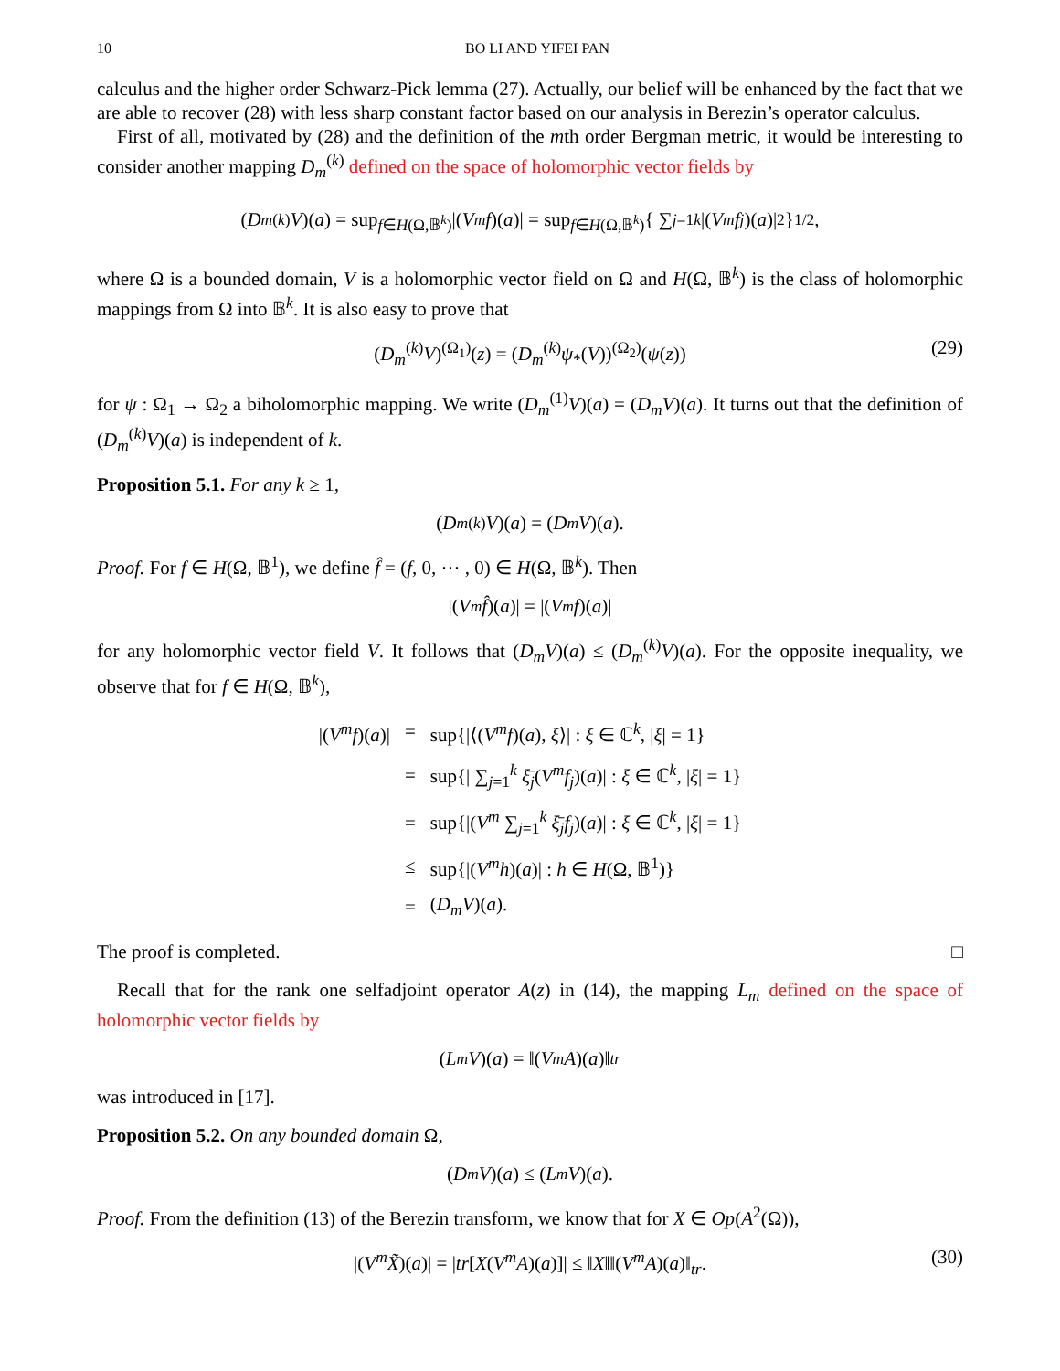10 BO LI AND YIFEI PAN
calculus and the higher order Schwarz-Pick lemma (27). Actually, our belief will be enhanced by the fact that we are able to recover (28) with less sharp constant factor based on our analysis in Berezin’s operator calculus.
First of all, motivated by (28) and the definition of the mth order Bergman metric, it would be interesting to consider another mapping D<sub>m</sub><sup>(k)</sup> defined on the space of holomorphic vector fields by
(D<sub>m</sub><sup>(k)</sup> V)(a) = sup<sub>f∈H(Ω,𝔹<sup>k</sup>)</sub> |(V<sup>m</sup> f)(a)| = sup<sub>f∈H(Ω,𝔹<sup>k</sup>)</sub> { ∑<sub>j=1</sub><sup>k</sup> |(V<sup>m</sup> f<sub>j</sub>)(a)|<sup>2</sup> }<sup>1/2</sup> ,
where Ω is a bounded domain, V is a holomorphic vector field on Ω and H(Ω, 𝔹<sup>k</sup>) is the class of holomorphic mappings from Ω into 𝔹<sup>k</sup>. It is also easy to prove that
(D<sub>m</sub><sup>(k)</sup>V)<sup>(Ω<sub>1</sub>)</sup>(z) = (D<sub>m</sub><sup>(k)</sup>ψ<sub>*</sub>(V))<sup>(Ω<sub>2</sub>)</sup>(ψ(z)) (29)
for ψ : Ω<sub>1</sub> → Ω<sub>2</sub> a biholomorphic mapping. We write (D<sub>m</sub><sup>(1)</sup>V)(a) = (D<sub>m</sub>V)(a). It turns out that the definition of (D<sub>m</sub><sup>(k)</sup>V)(a) is independent of k.
Proposition 5.1. For any k ≥ 1,
(D<sub>m</sub><sup>(k)</sup> V)(a) = (D<sub>m</sub> V)(a).
Proof. For f ∈ H(Ω, 𝔹<sup>1</sup>), we define f̂ = (f, 0, ⋯ , 0) ∈ H(Ω, 𝔹<sup>k</sup>). Then
|(V<sup>m</sup> f̂)(a)| = |(V<sup>m</sup> f)(a)|
for any holomorphic vector field V. It follows that (D<sub>m</sub>V)(a) ≤ (D<sub>m</sub><sup>(k)</sup>V)(a). For the opposite inequality, we observe that for f ∈ H(Ω, 𝔹<sup>k</sup>),
| /( V<sup>m</sup> f )( a )/ | = | sup{/⟨( V<sup>m</sup> f )( a ), ξ ⟩/ : ξ ∈ ℂ<sup>k</sup>, / ξ / = 1} |
| | = | sup{/ ∑<sub>j=1</sub><sup>k</sup> ξ̄<sub>j</sub>( V<sup>m</sup> f<sub>j</sub>)( a )/ : ξ ∈ ℂ<sup>k</sup>, / ξ / = 1} |
| | = | sup{/( V<sup>m</sup> ∑<sub>j=1</sub><sup>k</sup> ξ̄<sub>j</sub> f<sub>j</sub>)( a )/ : ξ ∈ ℂ<sup>k</sup>, / ξ / = 1} |
| | ≤ | sup{/( V<sup>m</sup> h )( a )/ : h ∈ H (Ω, 𝔹<sup>1</sup>)} |
| | = | ( D<sub>m</sub> V )( a ). |
The proof is completed. □
Recall that for the rank one selfadjoint operator A(z) in (14), the mapping L<sub>m</sub> defined on the space of holomorphic vector fields by
(L<sub>m</sub> V)(a) = ‖(V<sup>m</sup> A)(a)‖<sub>tr</sub>
was introduced in [17].
Proposition 5.2. On any bounded domain Ω,
(D<sub>m</sub> V)(a) ≤ (L<sub>m</sub> V)(a).
Proof. From the definition (13) of the Berezin transform, we know that for X ∈ Op(A<sup>2</sup>(Ω)),
|(V<sup>m</sup>X̃)(a)| = |tr[X(V<sup>m</sup>A)(a)]| ≤ ‖X‖‖(V<sup>m</sup>A)(a)‖<sub>tr</sub>. (30)